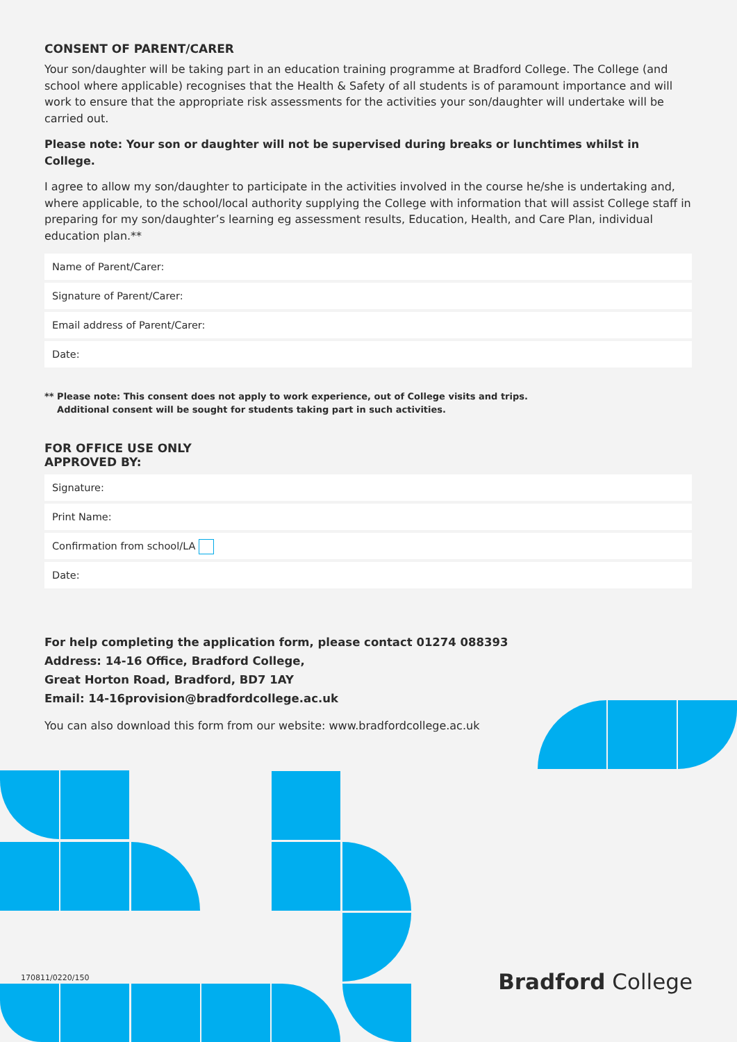CONSENT OF PARENT/CARER
Your son/daughter will be taking part in an education training programme at Bradford College. The College (and school where applicable) recognises that the Health & Safety of all students is of paramount importance and will work to ensure that the appropriate risk assessments for the activities your son/daughter will undertake will be carried out.
Please note: Your son or daughter will not be supervised during breaks or lunchtimes whilst in College.
I agree to allow my son/daughter to participate in the activities involved in the course he/she is undertaking and, where applicable, to the school/local authority supplying the College with information that will assist College staff in preparing for my son/daughter’s learning eg assessment results, Education, Health, and Care Plan, individual education plan.**
Name of Parent/Carer:
Signature of Parent/Carer:
Email address of Parent/Carer:
Date:
** Please note: This consent does not apply to work experience, out of College visits and trips.
Additional consent will be sought for students taking part in such activities.
FOR OFFICE USE ONLY
APPROVED BY:
Signature:
Print Name:
Confirmation from school/LA
Date:
For help completing the application form, please contact 01274 088393
Address: 14-16 Office, Bradford College,
Great Horton Road, Bradford, BD7 1AY
Email: 14-16provision@bradfordcollege.ac.uk
You can also download this form from our website: www.bradfordcollege.ac.uk
170811/0220/150
Bradford College